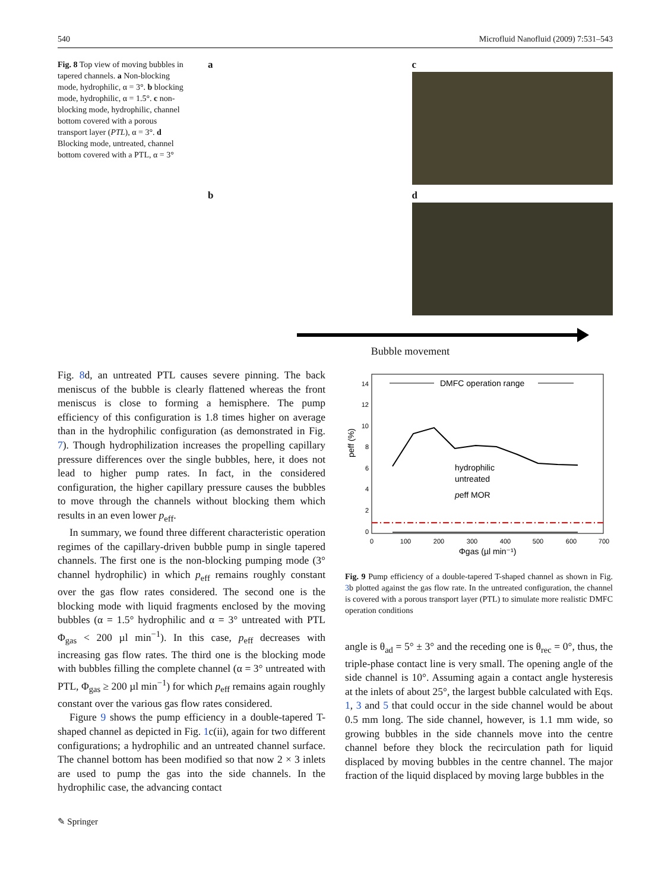540 Microfluid Nanofluid (2009) 7:531–543
Fig. 8 Top view of moving bubbles in tapered channels. a Non-blocking mode, hydrophilic, α = 3°. b blocking mode, hydrophilic, α = 1.5°. c non-blocking mode, hydrophilic, channel bottom covered with a porous transport layer (PTL), α = 3°. d Blocking mode, untreated, channel bottom covered with a PTL, α = 3°
a c
b d
Bubble movement
Fig. 8d, an untreated PTL causes severe pinning. The back meniscus of the bubble is clearly flattened whereas the front meniscus is close to forming a hemisphere. The pump efficiency of this configuration is 1.8 times higher on average than in the hydrophilic configuration (as demonstrated in Fig. 7). Though hydrophilization increases the propelling capillary pressure differences over the single bubbles, here, it does not lead to higher pump rates. In fact, in the considered configuration, the higher capillary pressure causes the bubbles to move through the channels without blocking them which results in an even lower p<sub>eff</sub>.
In summary, we found three different characteristic operation regimes of the capillary-driven bubble pump in single tapered channels. The first one is the non-blocking pumping mode (3° channel hydrophilic) in which p<sub>eff</sub> remains roughly constant over the gas flow rates considered. The second one is the blocking mode with liquid fragments enclosed by the moving bubbles (α = 1.5° hydrophilic and α = 3° untreated with PTL Φ<sub>gas</sub> < 200 µl min<sup>−1</sup>). In this case, p<sub>eff</sub> decreases with increasing gas flow rates. The third one is the blocking mode with bubbles filling the complete channel (α = 3° untreated with PTL, Φ<sub>gas</sub> ≥ 200 µl min<sup>−1</sup>) for which p<sub>eff</sub> remains again roughly constant over the various gas flow rates considered.
Figure 9 shows the pump efficiency in a double-tapered T-shaped channel as depicted in Fig. 1c(ii), again for two different configurations; a hydrophilic and an untreated channel surface. The channel bottom has been modified so that now 2 × 3 inlets are used to pump the gas into the side channels. In the hydrophilic case, the advancing contact
DMFC operation range
14
12
10
8
6
4
2
0
hydrophilic
untreated
peff MOR
0
100
200
300
400
500
600
700
Φgas (µl min⁻¹)
peff (%)
Fig. 9 Pump efficiency of a double-tapered T-shaped channel as shown in Fig. 3b plotted against the gas flow rate. In the untreated configuration, the channel is covered with a porous transport layer (PTL) to simulate more realistic DMFC operation conditions
angle is θ<sub>ad</sub> = 5° ± 3° and the receding one is θ<sub>rec</sub> = 0°, thus, the triple-phase contact line is very small. The opening angle of the side channel is 10°. Assuming again a contact angle hysteresis at the inlets of about 25°, the largest bubble calculated with Eqs. 1, 3 and 5 that could occur in the side channel would be about 0.5 mm long. The side channel, however, is 1.1 mm wide, so growing bubbles in the side channels move into the centre channel before they block the recirculation path for liquid displaced by moving bubbles in the centre channel. The major fraction of the liquid displaced by moving large bubbles in the
✎ Springer